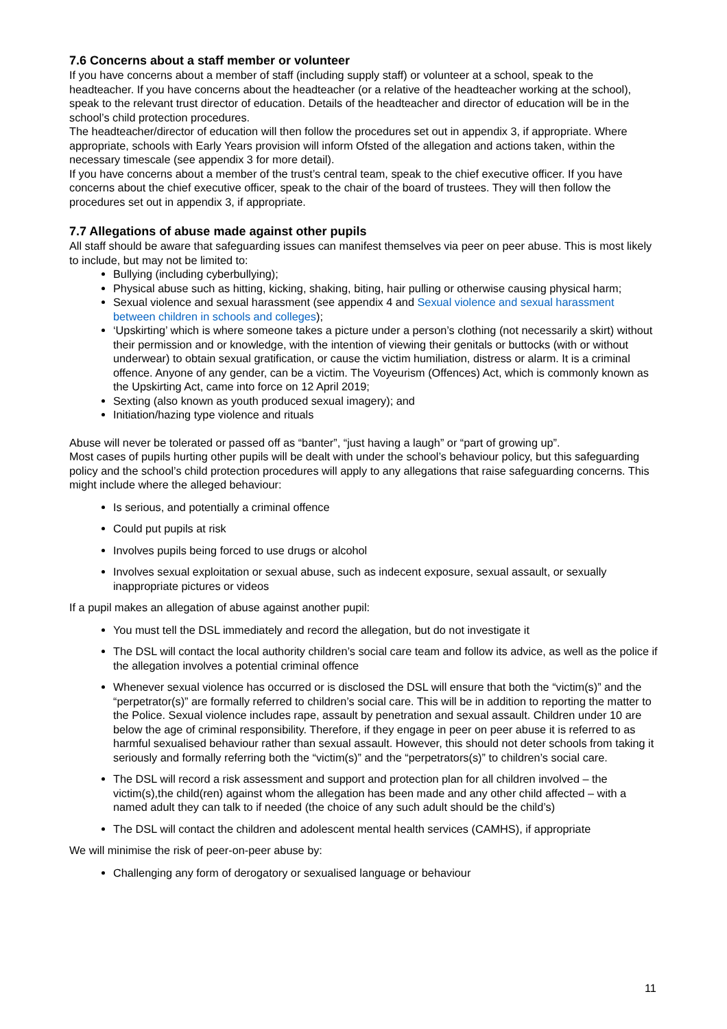7.6 Concerns about a staff member or volunteer
If you have concerns about a member of staff (including supply staff) or volunteer at a school, speak to the headteacher. If you have concerns about the headteacher (or a relative of the headteacher working at the school), speak to the relevant trust director of education. Details of the headteacher and director of education will be in the school’s child protection procedures.
The headteacher/director of education will then follow the procedures set out in appendix 3, if appropriate. Where appropriate, schools with Early Years provision will inform Ofsted of the allegation and actions taken, within the necessary timescale (see appendix 3 for more detail).
If you have concerns about a member of the trust’s central team, speak to the chief executive officer. If you have concerns about the chief executive officer, speak to the chair of the board of trustees. They will then follow the procedures set out in appendix 3, if appropriate.
7.7 Allegations of abuse made against other pupils
All staff should be aware that safeguarding issues can manifest themselves via peer on peer abuse. This is most likely to include, but may not be limited to:
Bullying (including cyberbullying);
Physical abuse such as hitting, kicking, shaking, biting, hair pulling or otherwise causing physical harm;
Sexual violence and sexual harassment (see appendix 4 and Sexual violence and sexual harassment between children in schools and colleges);
‘Upskirting’ which is where someone takes a picture under a person’s clothing (not necessarily a skirt) without their permission and or knowledge, with the intention of viewing their genitals or buttocks (with or without underwear) to obtain sexual gratification, or cause the victim humiliation, distress or alarm. It is a criminal offence. Anyone of any gender, can be a victim. The Voyeurism (Offences) Act, which is commonly known as the Upskirting Act, came into force on 12 April 2019;
Sexting (also known as youth produced sexual imagery); and
Initiation/hazing type violence and rituals
Abuse will never be tolerated or passed off as “banter”, “just having a laugh” or “part of growing up”.
Most cases of pupils hurting other pupils will be dealt with under the school’s behaviour policy, but this safeguarding policy and the school’s child protection procedures will apply to any allegations that raise safeguarding concerns. This might include where the alleged behaviour:
Is serious, and potentially a criminal offence
Could put pupils at risk
Involves pupils being forced to use drugs or alcohol
Involves sexual exploitation or sexual abuse, such as indecent exposure, sexual assault, or sexually inappropriate pictures or videos
If a pupil makes an allegation of abuse against another pupil:
You must tell the DSL immediately and record the allegation, but do not investigate it
The DSL will contact the local authority children’s social care team and follow its advice, as well as the police if the allegation involves a potential criminal offence
Whenever sexual violence has occurred or is disclosed the DSL will ensure that both the “victim(s)” and the “perpetrator(s)” are formally referred to children’s social care. This will be in addition to reporting the matter to the Police. Sexual violence includes rape, assault by penetration and sexual assault. Children under 10 are below the age of criminal responsibility. Therefore, if they engage in peer on peer abuse it is referred to as harmful sexualised behaviour rather than sexual assault. However, this should not deter schools from taking it seriously and formally referring both the “victim(s)” and the “perpetrators(s)” to children’s social care.
The DSL will record a risk assessment and support and protection plan for all children involved – the victim(s),the child(ren) against whom the allegation has been made and any other child affected – with a named adult they can talk to if needed (the choice of any such adult should be the child’s)
The DSL will contact the children and adolescent mental health services (CAMHS), if appropriate
We will minimise the risk of peer-on-peer abuse by:
Challenging any form of derogatory or sexualised language or behaviour
11